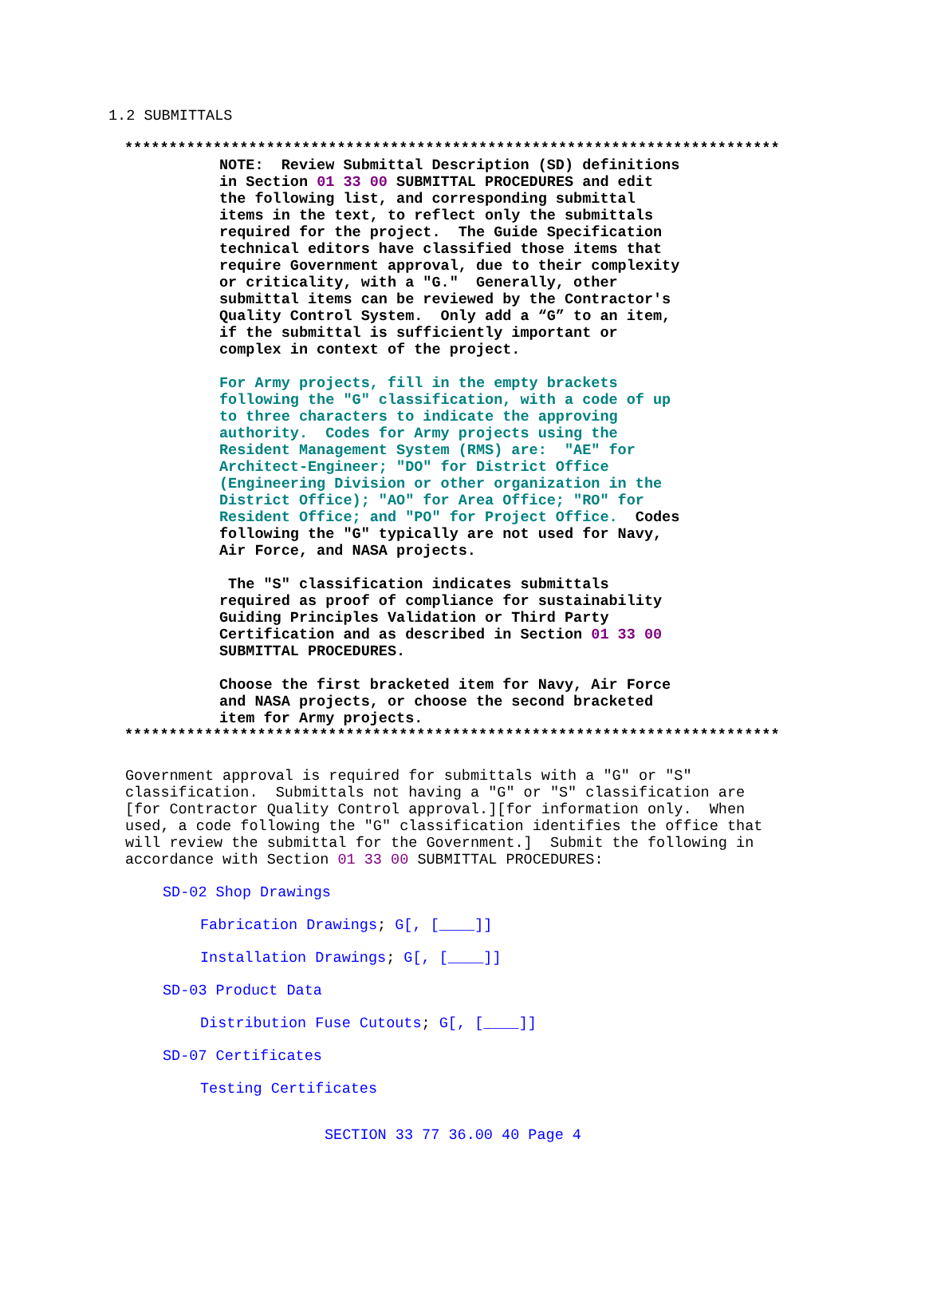1.2 SUBMITTALS
**************************************************************************
NOTE: Review Submittal Description (SD) definitions in Section 01 33 00 SUBMITTAL PROCEDURES and edit the following list, and corresponding submittal items in the text, to reflect only the submittals required for the project. The Guide Specification technical editors have classified those items that require Government approval, due to their complexity or criticality, with a "G." Generally, other submittal items can be reviewed by the Contractor's Quality Control System. Only add a “G” to an item, if the submittal is sufficiently important or complex in context of the project.
For Army projects, fill in the empty brackets following the "G" classification, with a code of up to three characters to indicate the approving authority. Codes for Army projects using the Resident Management System (RMS) are: "AE" for Architect-Engineer; "DO" for District Office (Engineering Division or other organization in the District Office); "AO" for Area Office; "RO" for Resident Office; and "PO" for Project Office. Codes following the "G" typically are not used for Navy, Air Force, and NASA projects.
The "S" classification indicates submittals required as proof of compliance for sustainability Guiding Principles Validation or Third Party Certification and as described in Section 01 33 00 SUBMITTAL PROCEDURES.
Choose the first bracketed item for Navy, Air Force and NASA projects, or choose the second bracketed item for Army projects.
**************************************************************************
Government approval is required for submittals with a "G" or "S" classification. Submittals not having a "G" or "S" classification are [for Contractor Quality Control approval.][for information only. When used, a code following the "G" classification identifies the office that will review the submittal for the Government.] Submit the following in accordance with Section 01 33 00 SUBMITTAL PROCEDURES:
SD-02 Shop Drawings
Fabrication Drawings; G[, [____]]
Installation Drawings; G[, [____]]
SD-03 Product Data
Distribution Fuse Cutouts; G[, [____]]
SD-07 Certificates
Testing Certificates
SECTION 33 77 36.00 40 Page 4